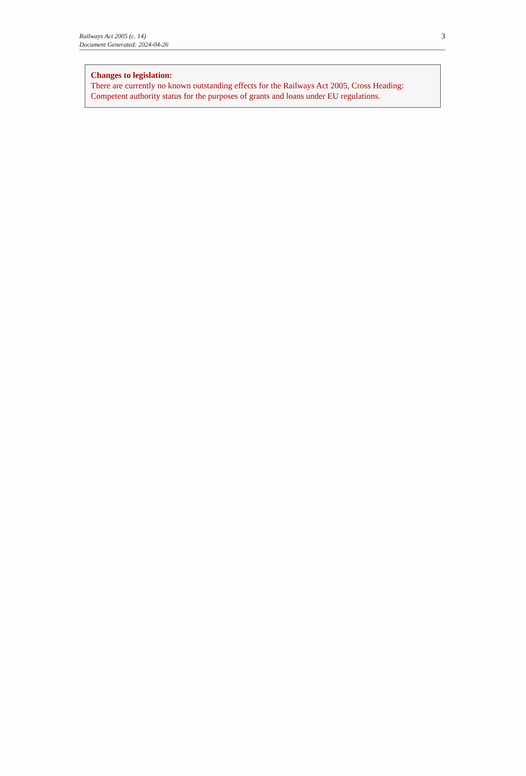Railways Act 2005 (c. 14)
Document Generated: 2024-04-26
3
Changes to legislation:
There are currently no known outstanding effects for the Railways Act 2005, Cross Heading: Competent authority status for the purposes of grants and loans under EU regulations.